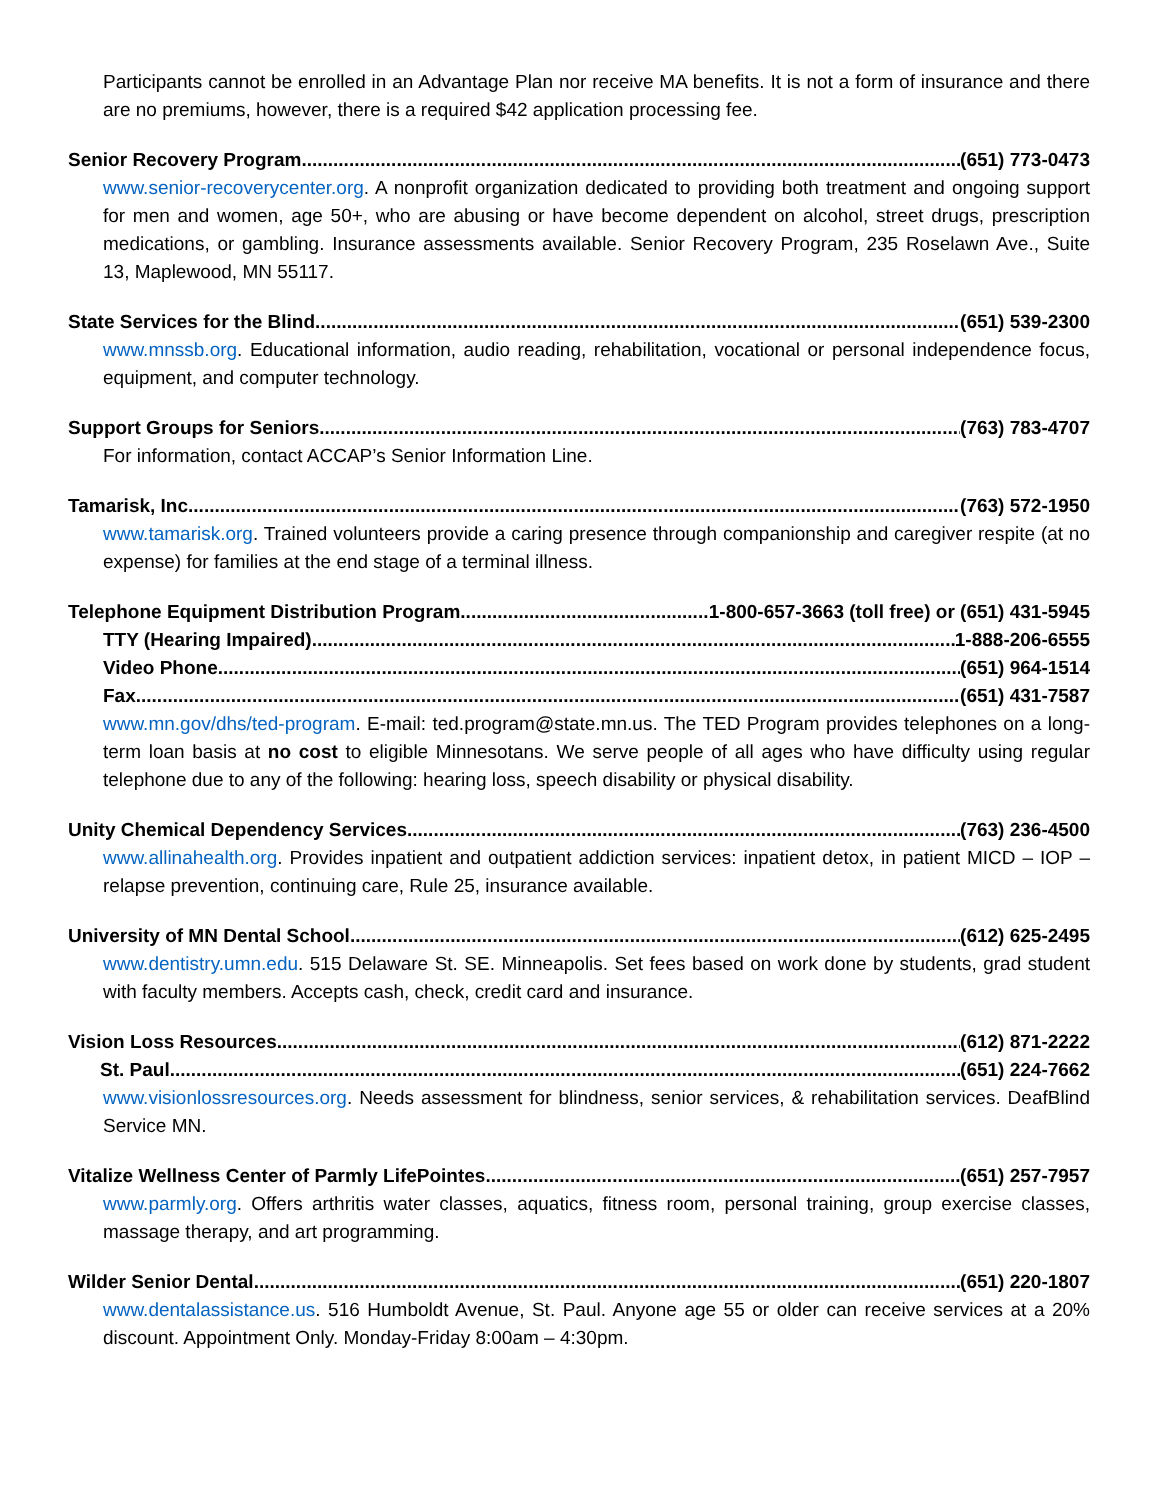Participants cannot be enrolled in an Advantage Plan nor receive MA benefits. It is not a form of insurance and there are no premiums, however, there is a required $42 application processing fee.
Senior Recovery Program (651) 773-0473
www.senior-recoverycenter.org. A nonprofit organization dedicated to providing both treatment and ongoing support for men and women, age 50+, who are abusing or have become dependent on alcohol, street drugs, prescription medications, or gambling. Insurance assessments available. Senior Recovery Program, 235 Roselawn Ave., Suite 13, Maplewood, MN 55117.
State Services for the Blind (651) 539-2300
www.mnssb.org. Educational information, audio reading, rehabilitation, vocational or personal independence focus, equipment, and computer technology.
Support Groups for Seniors (763) 783-4707
For information, contact ACCAP’s Senior Information Line.
Tamarisk, Inc. (763) 572-1950
www.tamarisk.org. Trained volunteers provide a caring presence through companionship and caregiver respite (at no expense) for families at the end stage of a terminal illness.
Telephone Equipment Distribution Program 1-800-657-3663 (toll free) or (651) 431-5945
TTY (Hearing Impaired) 1-888-206-6555
Video Phone (651) 964-1514
Fax (651) 431-7587
www.mn.gov/dhs/ted-program. E-mail: ted.program@state.mn.us. The TED Program provides telephones on a long-term loan basis at no cost to eligible Minnesotans. We serve people of all ages who have difficulty using regular telephone due to any of the following: hearing loss, speech disability or physical disability.
Unity Chemical Dependency Services (763) 236-4500
www.allinahealth.org. Provides inpatient and outpatient addiction services: inpatient detox, in patient MICD – IOP – relapse prevention, continuing care, Rule 25, insurance available.
University of MN Dental School (612) 625-2495
www.dentistry.umn.edu. 515 Delaware St. SE. Minneapolis. Set fees based on work done by students, grad student with faculty members. Accepts cash, check, credit card and insurance.
Vision Loss Resources (612) 871-2222
St. Paul (651) 224-7662
www.visionlossresources.org. Needs assessment for blindness, senior services, & rehabilitation services. DeafBlind Service MN.
Vitalize Wellness Center of Parmly LifePointes (651) 257-7957
www.parmly.org. Offers arthritis water classes, aquatics, fitness room, personal training, group exercise classes, massage therapy, and art programming.
Wilder Senior Dental (651) 220-1807
www.dentalassistance.us. 516 Humboldt Avenue, St. Paul. Anyone age 55 or older can receive services at a 20% discount. Appointment Only. Monday-Friday 8:00am – 4:30pm.